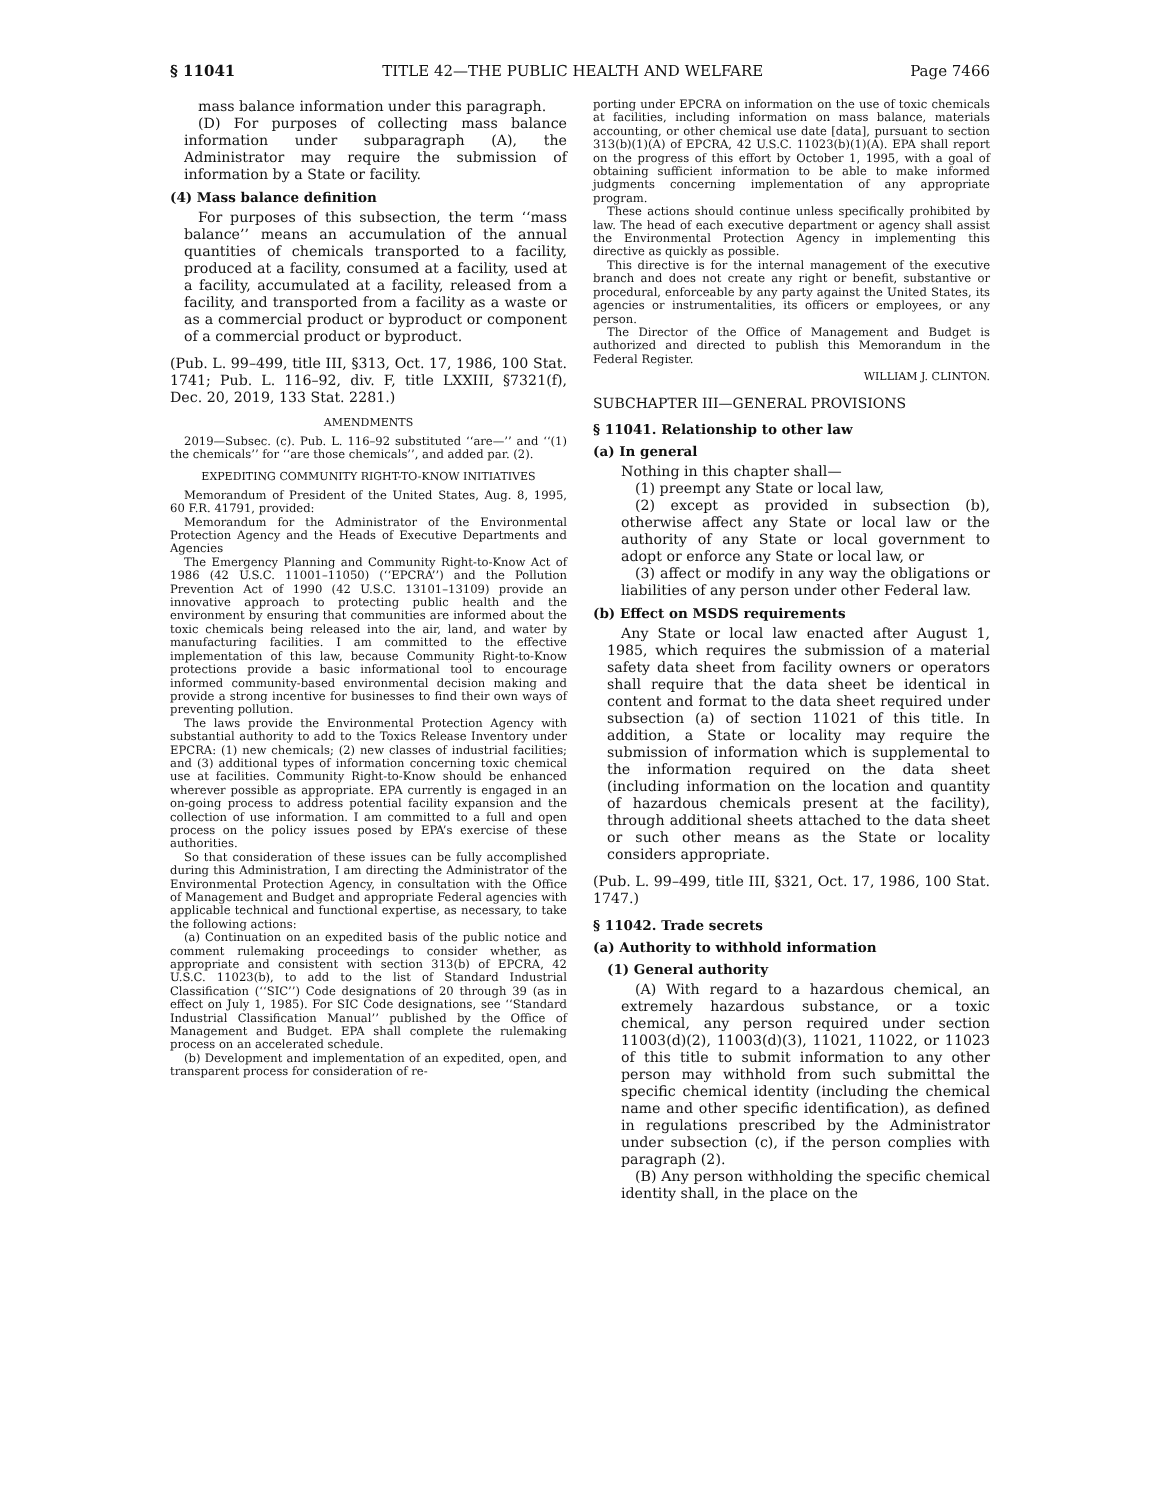§ 11041 TITLE 42—THE PUBLIC HEALTH AND WELFARE Page 7466
mass balance information under this paragraph.
(D) For purposes of collecting mass balance information under subparagraph (A), the Administrator may require the submission of information by a State or facility.
(4) Mass balance definition
For purposes of this subsection, the term ‘‘mass balance’’ means an accumulation of the annual quantities of chemicals transported to a facility, produced at a facility, consumed at a facility, used at a facility, accumulated at a facility, released from a facility, and transported from a facility as a waste or as a commercial product or byproduct or component of a commercial product or byproduct.
(Pub. L. 99–499, title III, §313, Oct. 17, 1986, 100 Stat. 1741; Pub. L. 116–92, div. F, title LXXIII, §7321(f), Dec. 20, 2019, 133 Stat. 2281.)
AMENDMENTS
2019—Subsec. (c). Pub. L. 116–92 substituted ‘‘are—’’ and ‘‘(1) the chemicals’’ for ‘‘are those chemicals’’, and added par. (2).
EXPEDITING COMMUNITY RIGHT-TO-KNOW INITIATIVES
Memorandum of President of the United States, Aug. 8, 1995, 60 F.R. 41791, provided:
Memorandum for the Administrator of the Environmental Protection Agency and the Heads of Executive Departments and Agencies
The Emergency Planning and Community Right-to-Know Act of 1986 (42 U.S.C. 11001–11050) (‘‘EPCRA’’) and the Pollution Prevention Act of 1990 (42 U.S.C. 13101–13109) provide an innovative approach to protecting public health and the environment by ensuring that communities are informed about the toxic chemicals being released into the air, land, and water by manufacturing facilities. I am committed to the effective implementation of this law, because Community Right-to-Know protections provide a basic informational tool to encourage informed community-based environmental decision making and provide a strong incentive for businesses to find their own ways of preventing pollution.
The laws provide the Environmental Protection Agency with substantial authority to add to the Toxics Release Inventory under EPCRA: (1) new chemicals; (2) new classes of industrial facilities; and (3) additional types of information concerning toxic chemical use at facilities. Community Right-to-Know should be enhanced wherever possible as appropriate. EPA currently is engaged in an on-going process to address potential facility expansion and the collection of use information. I am committed to a full and open process on the policy issues posed by EPA’s exercise of these authorities.
So that consideration of these issues can be fully accomplished during this Administration, I am directing the Administrator of the Environmental Protection Agency, in consultation with the Office of Management and Budget and appropriate Federal agencies with applicable technical and functional expertise, as necessary, to take the following actions:
(a) Continuation on an expedited basis of the public notice and comment rulemaking proceedings to consider whether, as appropriate and consistent with section 313(b) of EPCRA, 42 U.S.C. 11023(b), to add to the list of Standard Industrial Classification (‘‘SIC’’) Code designations of 20 through 39 (as in effect on July 1, 1985). For SIC Code designations, see ‘‘Standard Industrial Classification Manual’’ published by the Office of Management and Budget. EPA shall complete the rulemaking process on an accelerated schedule.
(b) Development and implementation of an expedited, open, and transparent process for consideration of re-
porting under EPCRA on information on the use of toxic chemicals at facilities, including information on mass balance, materials accounting, or other chemical use date [data], pursuant to section 313(b)(1)(A) of EPCRA, 42 U.S.C. 11023(b)(1)(A). EPA shall report on the progress of this effort by October 1, 1995, with a goal of obtaining sufficient information to be able to make informed judgments concerning implementation of any appropriate program.
These actions should continue unless specifically prohibited by law. The head of each executive department or agency shall assist the Environmental Protection Agency in implementing this directive as quickly as possible.
This directive is for the internal management of the executive branch and does not create any right or benefit, substantive or procedural, enforceable by any party against the United States, its agencies or instrumentalities, its officers or employees, or any person.
The Director of the Office of Management and Budget is authorized and directed to publish this Memorandum in the Federal Register.
WILLIAM J. CLINTON.
SUBCHAPTER III—GENERAL PROVISIONS
§ 11041. Relationship to other law
(a) In general
Nothing in this chapter shall—
(1) preempt any State or local law,
(2) except as provided in subsection (b), otherwise affect any State or local law or the authority of any State or local government to adopt or enforce any State or local law, or
(3) affect or modify in any way the obligations or liabilities of any person under other Federal law.
(b) Effect on MSDS requirements
Any State or local law enacted after August 1, 1985, which requires the submission of a material safety data sheet from facility owners or operators shall require that the data sheet be identical in content and format to the data sheet required under subsection (a) of section 11021 of this title. In addition, a State or locality may require the submission of information which is supplemental to the information required on the data sheet (including information on the location and quantity of hazardous chemicals present at the facility), through additional sheets attached to the data sheet or such other means as the State or locality considers appropriate.
(Pub. L. 99–499, title III, §321, Oct. 17, 1986, 100 Stat. 1747.)
§ 11042. Trade secrets
(a) Authority to withhold information
(1) General authority
(A) With regard to a hazardous chemical, an extremely hazardous substance, or a toxic chemical, any person required under section 11003(d)(2), 11003(d)(3), 11021, 11022, or 11023 of this title to submit information to any other person may withhold from such submittal the specific chemical identity (including the chemical name and other specific identification), as defined in regulations prescribed by the Administrator under subsection (c), if the person complies with paragraph (2).
(B) Any person withholding the specific chemical identity shall, in the place on the